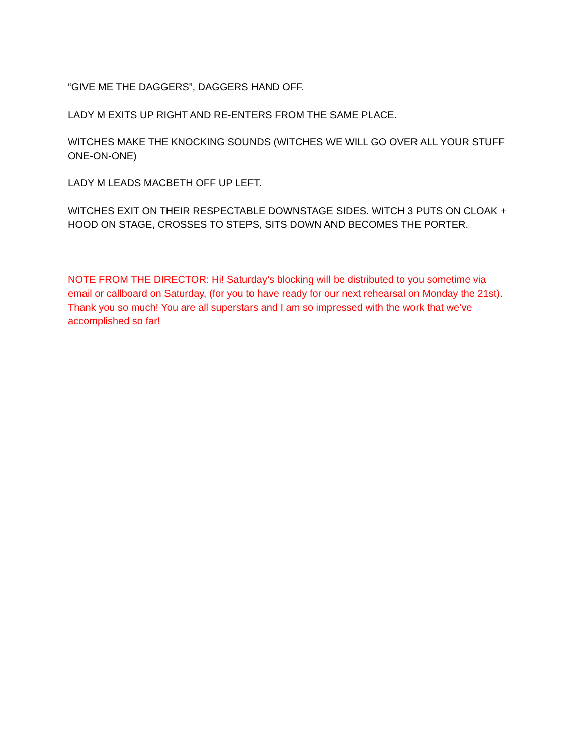“GIVE ME THE DAGGERS”, DAGGERS HAND OFF.
LADY M EXITS UP RIGHT AND RE-ENTERS FROM THE SAME PLACE.
WITCHES MAKE THE KNOCKING SOUNDS (WITCHES WE WILL GO OVER ALL YOUR STUFF ONE-ON-ONE)
LADY M LEADS MACBETH OFF UP LEFT.
WITCHES EXIT ON THEIR RESPECTABLE DOWNSTAGE SIDES. WITCH 3 PUTS ON CLOAK + HOOD ON STAGE, CROSSES TO STEPS, SITS DOWN AND BECOMES THE PORTER.
NOTE FROM THE DIRECTOR: Hi! Saturday’s blocking will be distributed to you sometime via email or callboard on Saturday, (for you to have ready for our next rehearsal on Monday the 21st). Thank you so much! You are all superstars and I am so impressed with the work that we’ve accomplished so far!